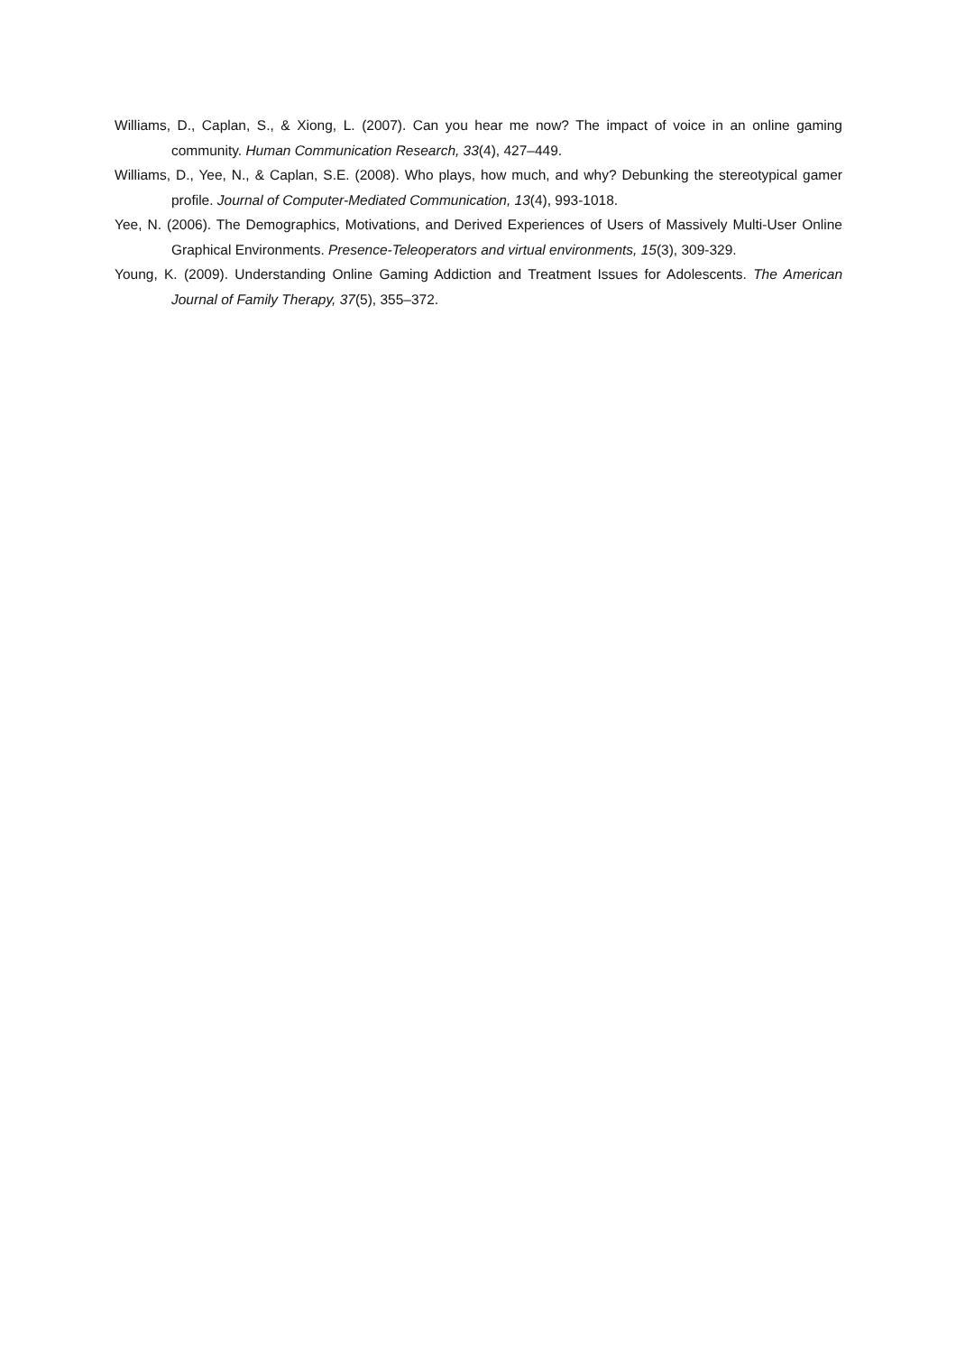Williams, D., Caplan, S., & Xiong, L. (2007). Can you hear me now? The impact of voice in an online gaming community. Human Communication Research, 33(4), 427–449.
Williams, D., Yee, N., & Caplan, S.E. (2008). Who plays, how much, and why? Debunking the stereotypical gamer profile. Journal of Computer-Mediated Communication, 13(4), 993-1018.
Yee, N. (2006). The Demographics, Motivations, and Derived Experiences of Users of Massively Multi-User Online Graphical Environments. Presence-Teleoperators and virtual environments, 15(3), 309-329.
Young, K. (2009). Understanding Online Gaming Addiction and Treatment Issues for Adolescents. The American Journal of Family Therapy, 37(5), 355–372.